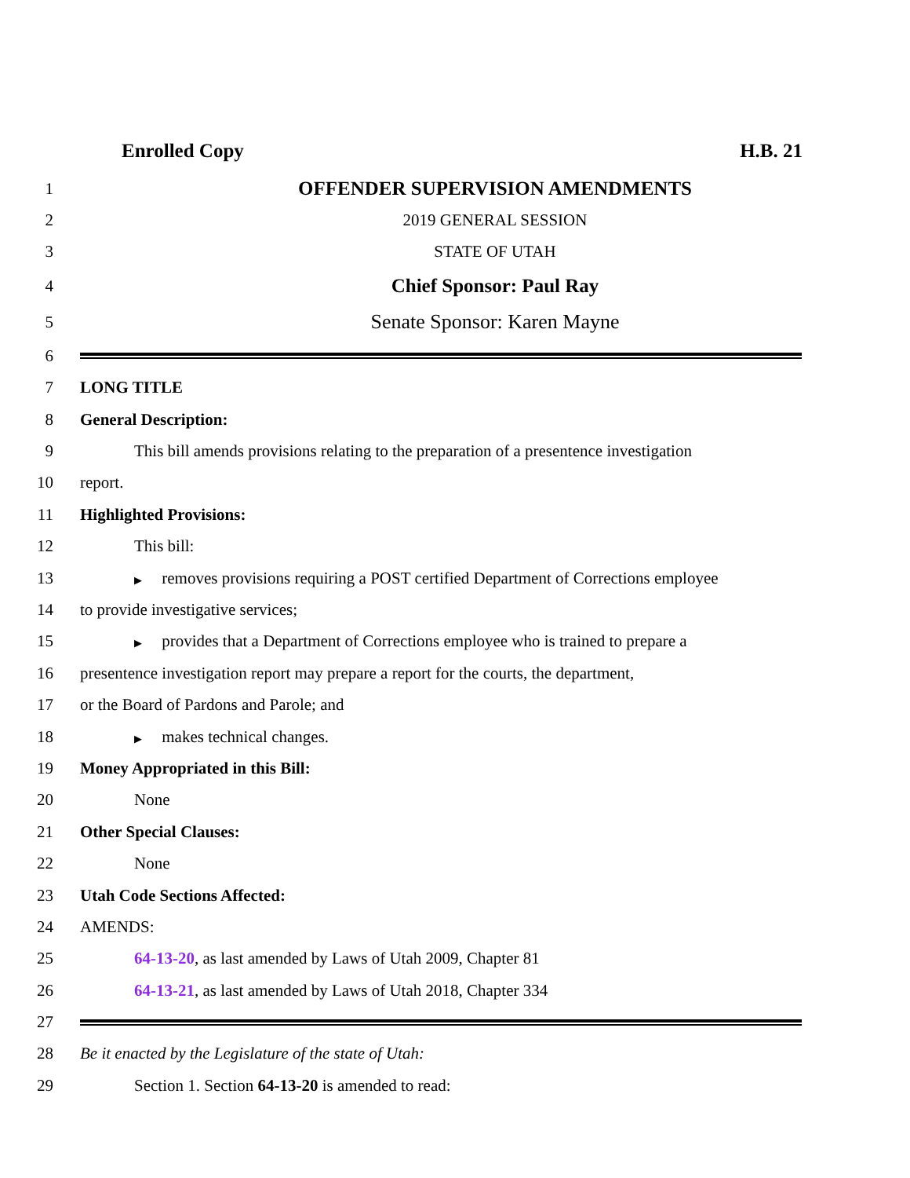Enrolled Copy H.B. 21
1
OFFENDER SUPERVISION AMENDMENTS
2 2019 GENERAL SESSION
3 STATE OF UTAH
4
Chief Sponsor: Paul Ray
5
Senate Sponsor: Karen Mayne
6
7 LONG TITLE
8 General Description:
9
This bill amends provisions relating to the preparation of a presentence investigation
10 report.
11 Highlighted Provisions:
12 This bill:
13
▶ removes provisions requiring a POST certified Department of Corrections employee
14 to provide investigative services;
15
▶ provides that a Department of Corrections employee who is trained to prepare a
16
presentence investigation report may prepare a report for the courts, the department,
17 or the Board of Pardons and Parole; and
18
▶ makes technical changes.
19 Money Appropriated in this Bill:
20 None
21 Other Special Clauses:
22 None
23 Utah Code Sections Affected:
24 AMENDS:
25 64-13-20, as last amended by Laws of Utah 2009, Chapter 81
26 64-13-21, as last amended by Laws of Utah 2018, Chapter 334
27
28 Be it enacted by the Legislature of the state of Utah:
29 Section 1. Section 64-13-20 is amended to read: